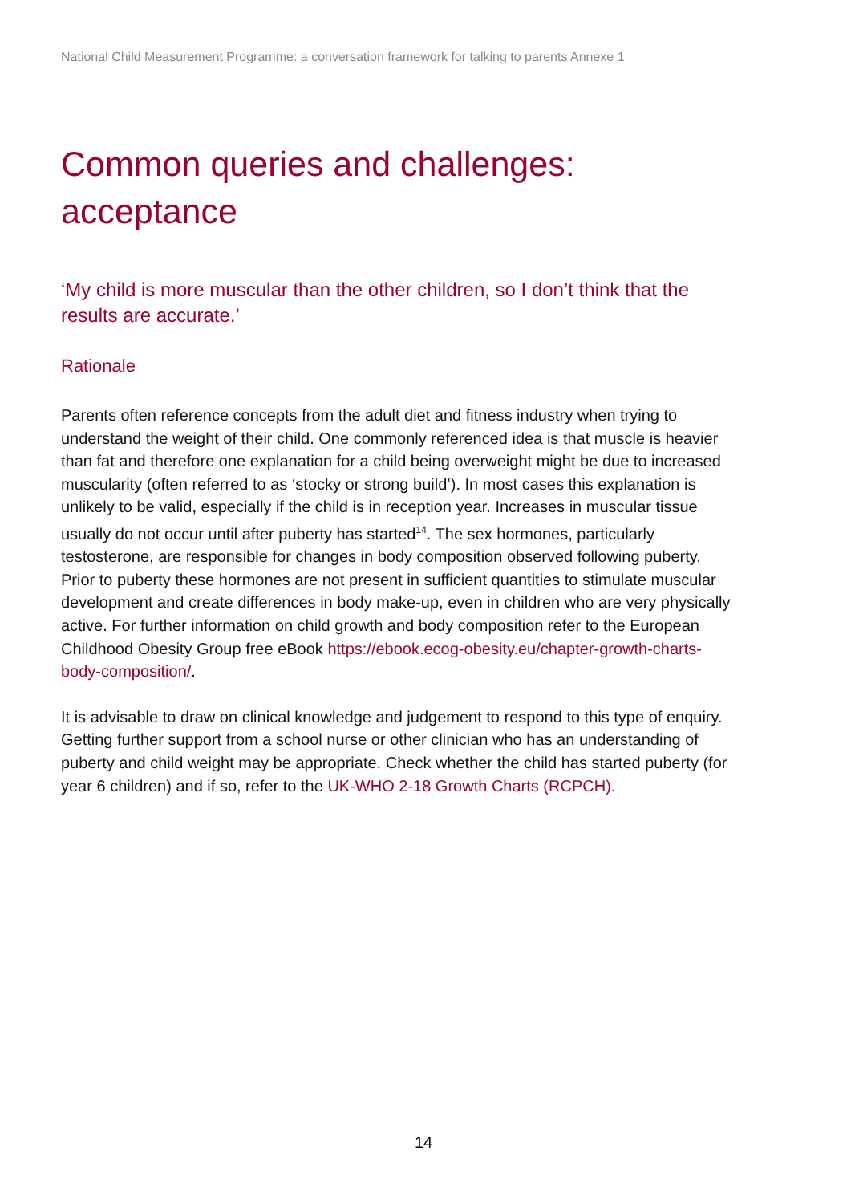National Child Measurement Programme: a conversation framework for talking to parents Annexe 1
Common queries and challenges: acceptance
‘My child is more muscular than the other children, so I don’t think that the results are accurate.’
Rationale
Parents often reference concepts from the adult diet and fitness industry when trying to understand the weight of their child. One commonly referenced idea is that muscle is heavier than fat and therefore one explanation for a child being overweight might be due to increased muscularity (often referred to as ‘stocky or strong build’). In most cases this explanation is unlikely to be valid, especially if the child is in reception year. Increases in muscular tissue usually do not occur until after puberty has started<sup>14</sup>. The sex hormones, particularly testosterone, are responsible for changes in body composition observed following puberty. Prior to puberty these hormones are not present in sufficient quantities to stimulate muscular development and create differences in body make-up, even in children who are very physically active. For further information on child growth and body composition refer to the European Childhood Obesity Group free eBook https://ebook.ecog-obesity.eu/chapter-growth-charts-body-composition/.
It is advisable to draw on clinical knowledge and judgement to respond to this type of enquiry. Getting further support from a school nurse or other clinician who has an understanding of puberty and child weight may be appropriate. Check whether the child has started puberty (for year 6 children) and if so, refer to the UK-WHO 2-18 Growth Charts (RCPCH).
14